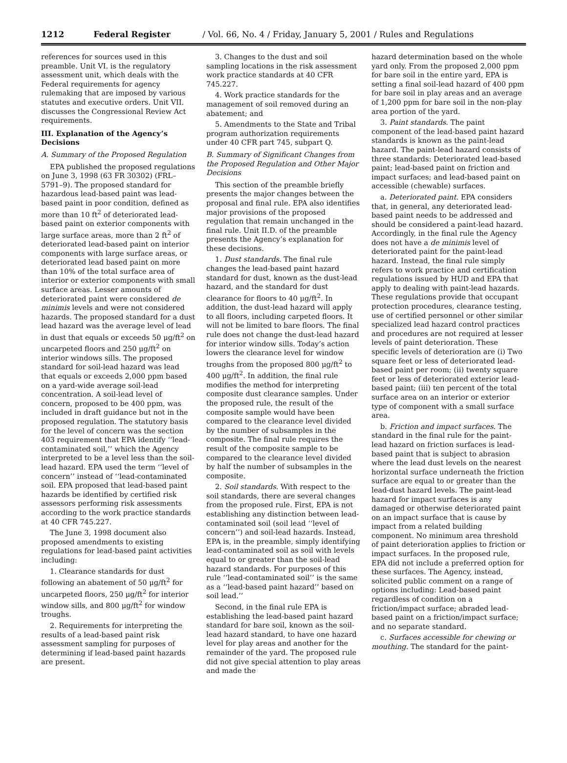1212 Federal Register / Vol. 66, No. 4 / Friday, January 5, 2001 / Rules and Regulations
references for sources used in this preamble. Unit VI. is the regulatory assessment unit, which deals with the Federal requirements for agency rulemaking that are imposed by various statutes and executive orders. Unit VII. discusses the Congressional Review Act requirements.
III. Explanation of the Agency’s Decisions
A. Summary of the Proposed Regulation
EPA published the proposed regulations on June 3, 1998 (63 FR 30302) (FRL–5791–9). The proposed standard for hazardous lead-based paint was lead-based paint in poor condition, defined as more than 10 ft<sup>2</sup> of deteriorated lead-based paint on exterior components with large surface areas, more than 2 ft<sup>2</sup> of deteriorated lead-based paint on interior components with large surface areas, or deteriorated lead based paint on more than 10% of the total surface area of interior or exterior components with small surface areas. Lesser amounts of deteriorated paint were considered de minimis levels and were not considered hazards. The proposed standard for a dust lead hazard was the average level of lead in dust that equals or exceeds 50 μg/ft<sup>2</sup> on uncarpeted floors and 250 μg/ft<sup>2</sup> on interior windows sills. The proposed standard for soil-lead hazard was lead that equals or exceeds 2,000 ppm based on a yard-wide average soil-lead concentration. A soil-lead level of concern, proposed to be 400 ppm, was included in draft guidance but not in the proposed regulation. The statutory basis for the level of concern was the section 403 requirement that EPA identify ‘‘lead-contaminated soil,’’ which the Agency interpreted to be a level less than the soil-lead hazard. EPA used the term ‘‘level of concern’’ instead of ‘‘lead-contaminated soil. EPA proposed that lead-based paint hazards be identified by certified risk assessors performing risk assessments according to the work practice standards at 40 CFR 745.227.
The June 3, 1998 document also proposed amendments to existing regulations for lead-based paint activities including:
1. Clearance standards for dust following an abatement of 50 μg/ft<sup>2</sup> for uncarpeted floors, 250 μg/ft<sup>2</sup> for interior window sills, and 800 μg/ft<sup>2</sup> for window troughs.
2. Requirements for interpreting the results of a lead-based paint risk assessment sampling for purposes of determining if lead-based paint hazards are present.
3. Changes to the dust and soil sampling locations in the risk assessment work practice standards at 40 CFR 745.227.
4. Work practice standards for the management of soil removed during an abatement; and
5. Amendments to the State and Tribal program authorization requirements under 40 CFR part 745, subpart Q.
B. Summary of Significant Changes from the Proposed Regulation and Other Major Decisions
This section of the preamble briefly presents the major changes between the proposal and final rule. EPA also identifies major provisions of the proposed regulation that remain unchanged in the final rule. Unit II.D. of the preamble presents the Agency’s explanation for these decisions.
1. Dust standards. The final rule changes the lead-based paint hazard standard for dust, known as the dust-lead hazard, and the standard for dust clearance for floors to 40 μg/ft<sup>2</sup>. In addition, the dust-lead hazard will apply to all floors, including carpeted floors. It will not be limited to bare floors. The final rule does not change the dust-lead hazard for interior window sills. Today’s action lowers the clearance level for window troughs from the proposed 800 μg/ft<sup>2</sup> to 400 μg/ft<sup>2</sup>. In addition, the final rule modifies the method for interpreting composite dust clearance samples. Under the proposed rule, the result of the composite sample would have been compared to the clearance level divided by the number of subsamples in the composite. The final rule requires the result of the composite sample to be compared to the clearance level divided by half the number of subsamples in the composite.
2. Soil standards. With respect to the soil standards, there are several changes from the proposed rule. First, EPA is not establishing any distinction between lead-contaminated soil (soil lead ‘‘level of concern’’) and soil-lead hazards. Instead, EPA is, in the preamble, simply identifying lead-contaminated soil as soil with levels equal to or greater than the soil-lead hazard standards. For purposes of this rule ‘‘lead-contaminated soil’’ is the same as a ‘‘lead-based paint hazard’’ based on soil lead.’’
Second, in the final rule EPA is establishing the lead-based paint hazard standard for bare soil, known as the soil-lead hazard standard, to have one hazard level for play areas and another for the remainder of the yard. The proposed rule did not give special attention to play areas and made the
hazard determination based on the whole yard only. From the proposed 2,000 ppm for bare soil in the entire yard, EPA is setting a final soil-lead hazard of 400 ppm for bare soil in play areas and an average of 1,200 ppm for bare soil in the non-play area portion of the yard.
3. Paint standards. The paint component of the lead-based paint hazard standards is known as the paint-lead hazard. The paint-lead hazard consists of three standards: Deteriorated lead-based paint; lead-based paint on friction and impact surfaces; and lead-based paint on accessible (chewable) surfaces.
a. Deteriorated paint. EPA considers that, in general, any deteriorated lead-based paint needs to be addressed and should be considered a paint-lead hazard. Accordingly, in the final rule the Agency does not have a de minimis level of deteriorated paint for the paint-lead hazard. Instead, the final rule simply refers to work practice and certification regulations issued by HUD and EPA that apply to dealing with paint-lead hazards. These regulations provide that occupant protection procedures, clearance testing, use of certified personnel or other similar specialized lead hazard control practices and procedures are not required at lesser levels of paint deterioration. These specific levels of deterioration are (i) Two square feet or less of deteriorated lead-based paint per room; (ii) twenty square feet or less of deteriorated exterior lead-based paint; (iii) ten percent of the total surface area on an interior or exterior type of component with a small surface area.
b. Friction and impact surfaces. The standard in the final rule for the paint-lead hazard on friction surfaces is lead-based paint that is subject to abrasion where the lead dust levels on the nearest horizontal surface underneath the friction surface are equal to or greater than the lead-dust hazard levels. The paint-lead hazard for impact surfaces is any damaged or otherwise deteriorated paint on an impact surface that is cause by impact from a related building component. No minimum area threshold of paint deterioration applies to friction or impact surfaces. In the proposed rule, EPA did not include a preferred option for these surfaces. The Agency, instead, solicited public comment on a range of options including: Lead-based paint regardless of condition on a friction/impact surface; abraded lead-based paint on a friction/impact surface; and no separate standard.
c. Surfaces accessible for chewing or mouthing. The standard for the paint-